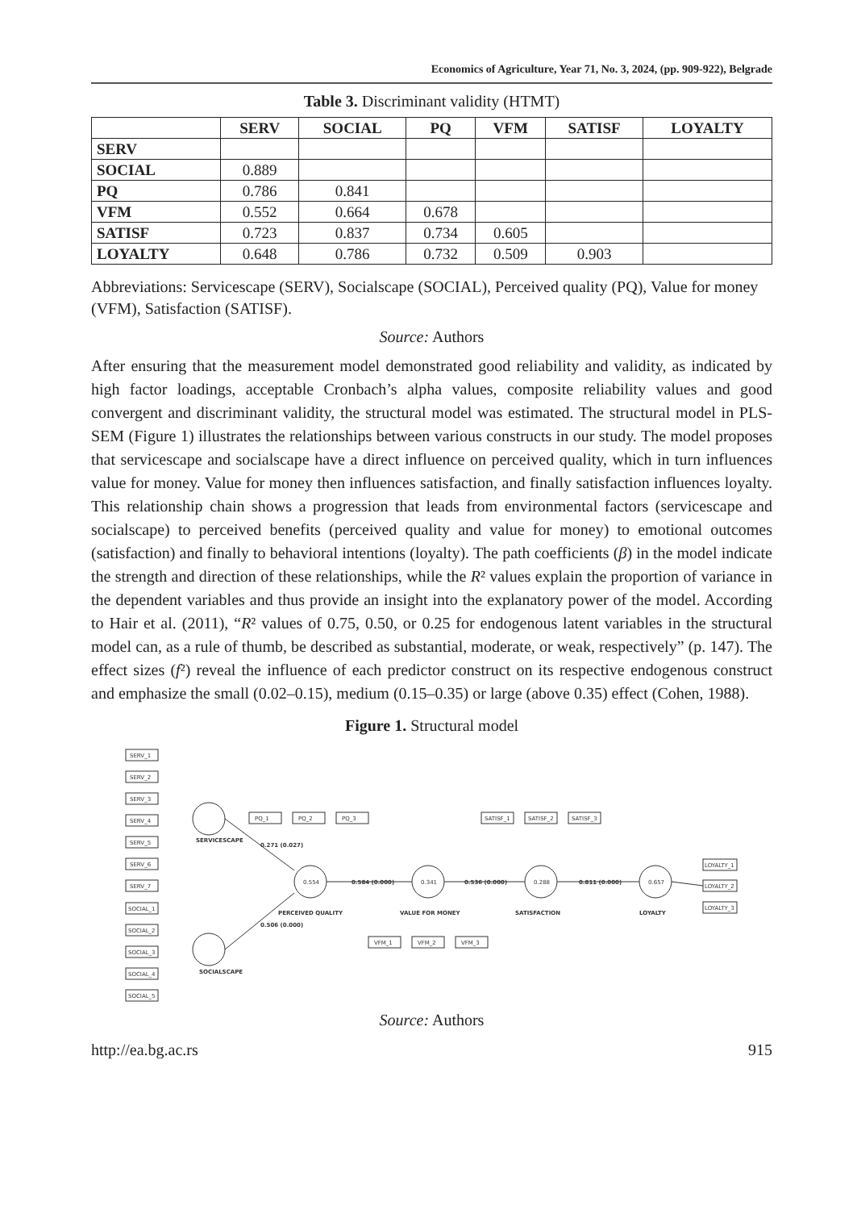Economics of Agriculture, Year 71, No. 3, 2024, (pp. 909-922), Belgrade
Table 3. Discriminant validity (HTMT)
| | SERV | SOCIAL | PQ | VFM | SATISF | LOYALTY |
| --- | --- | --- | --- | --- | --- | --- |
| SERV | | | | | | |
| SOCIAL | 0.889 | | | | | |
| PQ | 0.786 | 0.841 | | | | |
| VFM | 0.552 | 0.664 | 0.678 | | | |
| SATISF | 0.723 | 0.837 | 0.734 | 0.605 | | |
| LOYALTY | 0.648 | 0.786 | 0.732 | 0.509 | 0.903 | |
Abbreviations: Servicescape (SERV), Socialscape (SOCIAL), Perceived quality (PQ), Value for money (VFM), Satisfaction (SATISF).
Source: Authors
After ensuring that the measurement model demonstrated good reliability and validity, as indicated by high factor loadings, acceptable Cronbach’s alpha values, composite reliability values and good convergent and discriminant validity, the structural model was estimated. The structural model in PLS-SEM (Figure 1) illustrates the relationships between various constructs in our study. The model proposes that servicescape and socialscape have a direct influence on perceived quality, which in turn influences value for money. Value for money then influences satisfaction, and finally satisfaction influences loyalty. This relationship chain shows a progression that leads from environmental factors (servicescape and socialscape) to perceived benefits (perceived quality and value for money) to emotional outcomes (satisfaction) and finally to behavioral intentions (loyalty). The path coefficients (β) in the model indicate the strength and direction of these relationships, while the R² values explain the proportion of variance in the dependent variables and thus provide an insight into the explanatory power of the model. According to Hair et al. (2011), “R² values of 0.75, 0.50, or 0.25 for endogenous latent variables in the structural model can, as a rule of thumb, be described as substantial, moderate, or weak, respectively” (p. 147). The effect sizes (f²) reveal the influence of each predictor construct on its respective endogenous construct and emphasize the small (0.02–0.15), medium (0.15–0.35) or large (above 0.35) effect (Cohen, 1988).
Figure 1. Structural model
SERV_1
SERV_2
SERV_3
SERV_4
SERV_5
SERV_6
SERV_7
SOCIAL_1
SOCIAL_2
SOCIAL_3
SOCIAL_4
SOCIAL_5
SERVICESCAPE
SOCIALSCAPE
0.271 (0.027)
0.506 (0.000)
PQ_1
PQ_2
PQ_3
0.554
0.341
0.288
0.657
0.584 (0.000)
0.536 (0.000)
0.811 (0.000)
PERCEIVED QUALITY
VALUE FOR MONEY
SATISFACTION
LOYALTY
SATISF_1
SATISF_2
SATISF_3
VFM_1
VFM_2
VFM_3
LOYALTY_1
LOYALTY_2
LOYALTY_3
Source: Authors
http://ea.bg.ac.rs 915